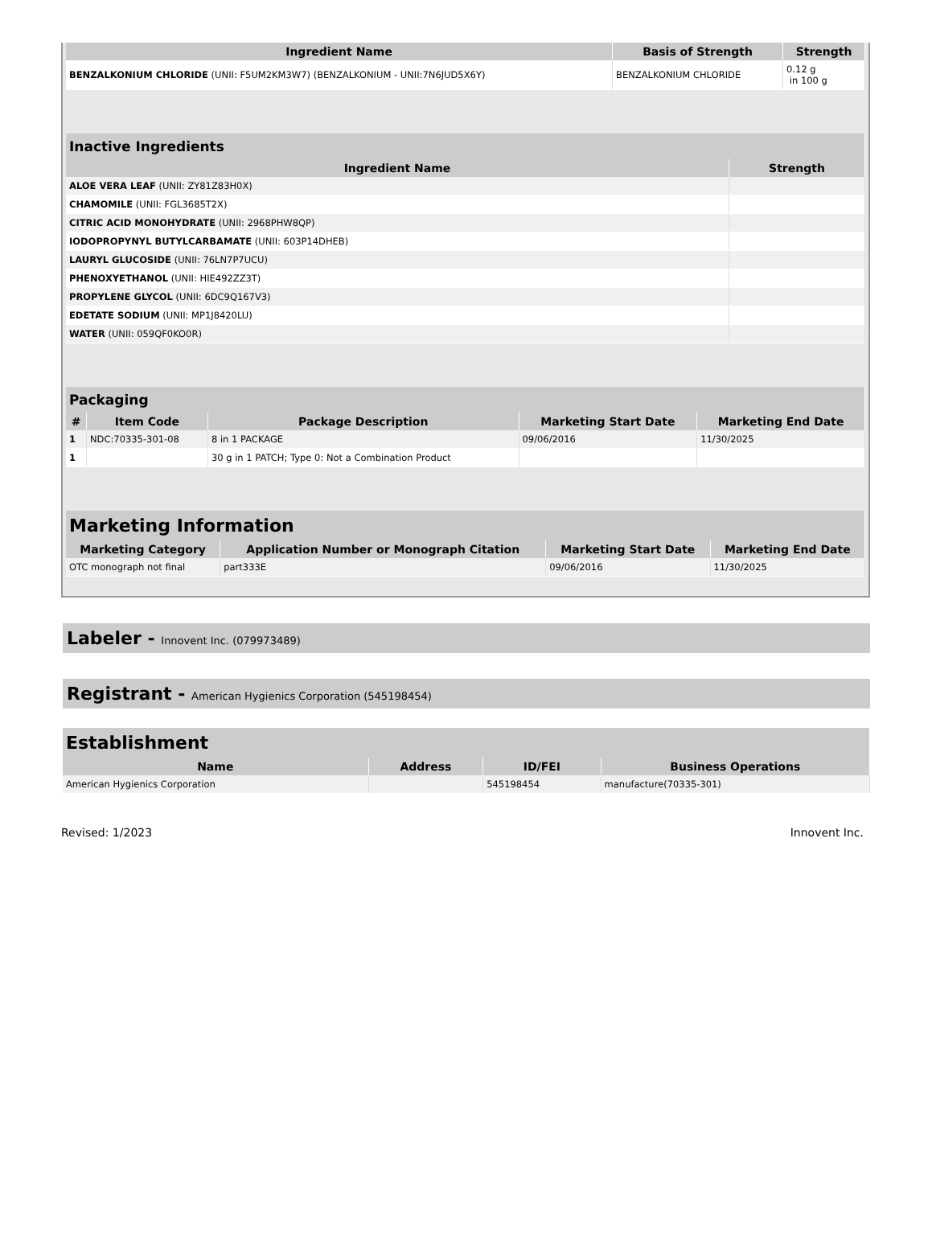| Ingredient Name | Basis of Strength | Strength |
| --- | --- | --- |
| BENZALKONIUM CHLORIDE (UNII: F5UM2KM3W7) (BENZALKONIUM - UNII:7N6JUD5X6Y) | BENZALKONIUM CHLORIDE | 0.12 g in 100 g |
| Inactive Ingredients | |
| --- | --- |
| Ingredient Name | Strength |
| ALOE VERA LEAF (UNII: ZY81Z83H0X) | |
| CHAMOMILE (UNII: FGL3685T2X) | |
| CITRIC ACID MONOHYDRATE (UNII: 2968PHW8QP) | |
| IODOPROPYNYL BUTYLCARBAMATE (UNII: 603P14DHEB) | |
| LAURYL GLUCOSIDE (UNII: 76LN7P7UCU) | |
| PHENOXYETHANOL (UNII: HIE492ZZ3T) | |
| PROPYLENE GLYCOL (UNII: 6DC9Q167V3) | |
| EDETATE SODIUM (UNII: MP1J8420LU) | |
| WATER (UNII: 059QF0KO0R) | |
| Packaging | | | | |
| --- | --- | --- | --- | --- |
| # | Item Code | Package Description | Marketing Start Date | Marketing End Date |
| 1 | NDC:70335-301-08 | 8 in 1 PACKAGE | 09/06/2016 | 11/30/2025 |
| 1 | | 30 g in 1 PATCH; Type 0: Not a Combination Product | | |
| Marketing Information | | | |
| --- | --- | --- | --- |
| Marketing Category | Application Number or Monograph Citation | Marketing Start Date | Marketing End Date |
| OTC monograph not final | part333E | 09/06/2016 | 11/30/2025 |
Labeler - Innovent Inc. (079973489)
Registrant - American Hygienics Corporation (545198454)
| Establishment | | | |
| --- | --- | --- | --- |
| Name | Address | ID/FEI | Business Operations |
| American Hygienics Corporation | | 545198454 | manufacture(70335-301) |
Revised: 1/2023 Innovent Inc.